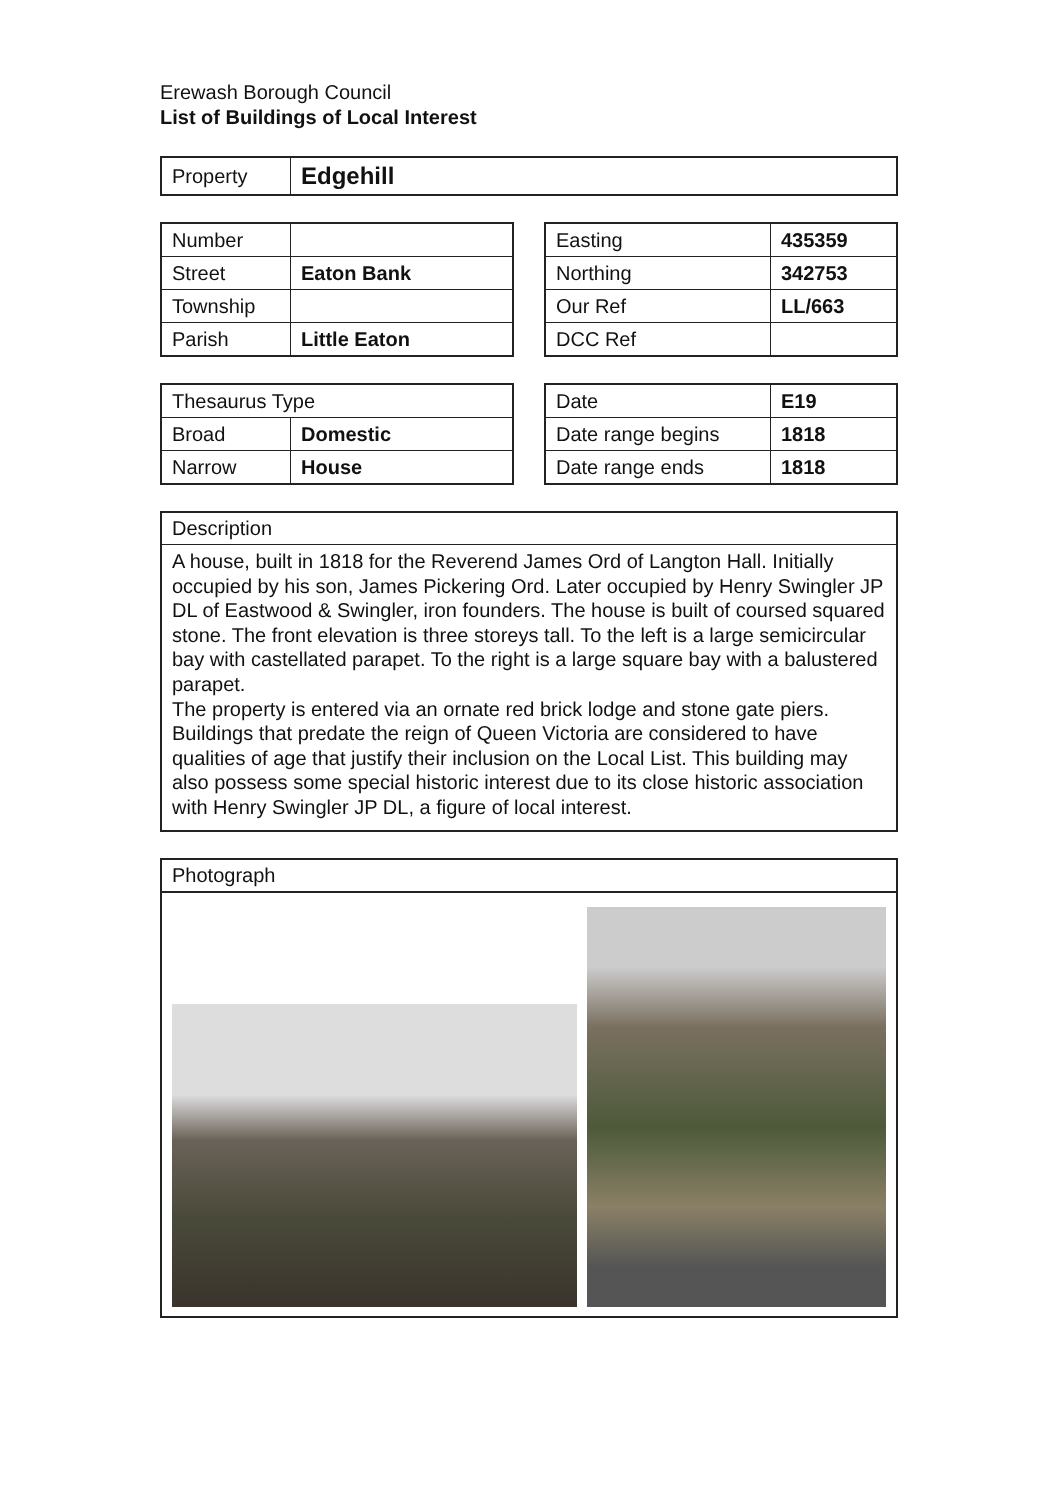Erewash Borough Council
List of Buildings of Local Interest
| Property | Edgehill |
| Number | |
| Street | Eaton Bank |
| Township | |
| Parish | Little Eaton |
| Easting | 435359 |
| Northing | 342753 |
| Our Ref | LL/663 |
| DCC Ref | |
| Thesaurus Type | |
| Broad | Domestic |
| Narrow | House |
| Date | E19 |
| Date range begins | 1818 |
| Date range ends | 1818 |
Description
A house, built in 1818 for the Reverend James Ord of Langton Hall. Initially occupied by his son, James Pickering Ord. Later occupied by Henry Swingler JP DL of Eastwood & Swingler, iron founders. The house is built of coursed squared stone. The front elevation is three storeys tall. To the left is a large semicircular bay with castellated parapet. To the right is a large square bay with a balustered parapet.
The property is entered via an ornate red brick lodge and stone gate piers. Buildings that predate the reign of Queen Victoria are considered to have qualities of age that justify their inclusion on the Local List. This building may also possess some special historic interest due to its close historic association with Henry Swingler JP DL, a figure of local interest.
Photograph